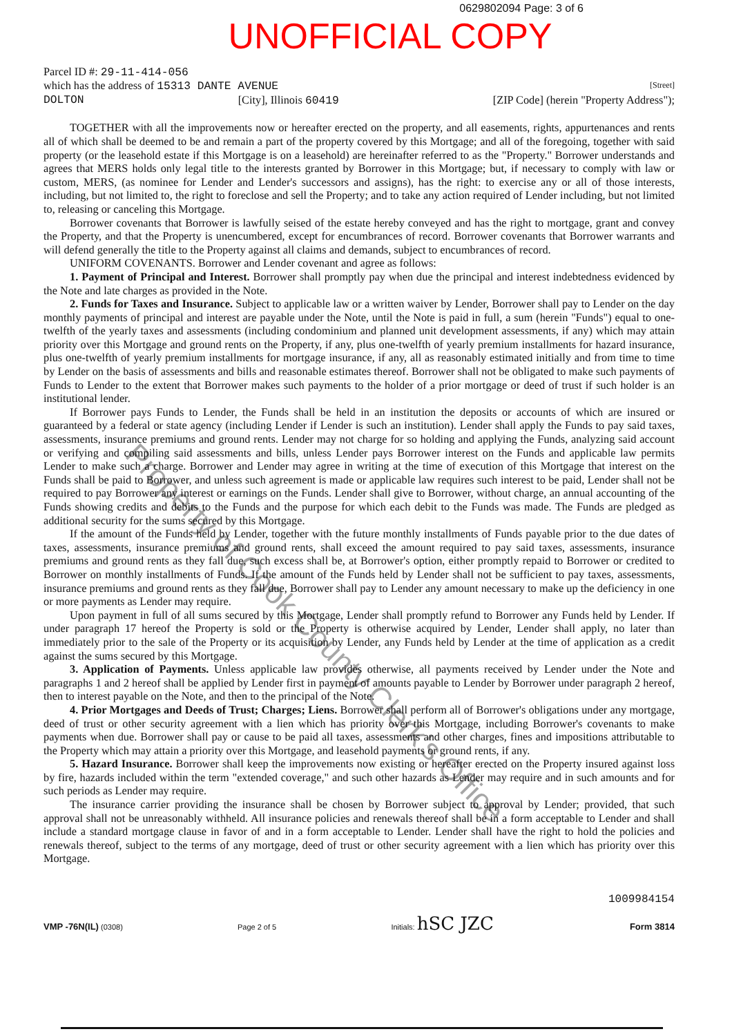0629802094 Page: 3 of 6
UNOFFICIAL COPY
Parcel ID #: 29-11-414-056
which has the address of 15313 DANTE AVENUE [Street]
DOLTON [City], Illinois 60419 [ZIP Code] (herein "Property Address");
TOGETHER with all the improvements now or hereafter erected on the property, and all easements, rights, appurtenances and rents all of which shall be deemed to be and remain a part of the property covered by this Mortgage; and all of the foregoing, together with said property (or the leasehold estate if this Mortgage is on a leasehold) are hereinafter referred to as the "Property." Borrower understands and agrees that MERS holds only legal title to the interests granted by Borrower in this Mortgage; but, if necessary to comply with law or custom, MERS, (as nominee for Lender and Lender's successors and assigns), has the right: to exercise any or all of those interests, including, but not limited to, the right to foreclose and sell the Property; and to take any action required of Lender including, but not limited to, releasing or canceling this Mortgage.
Borrower covenants that Borrower is lawfully seised of the estate hereby conveyed and has the right to mortgage, grant and convey the Property, and that the Property is unencumbered, except for encumbrances of record. Borrower covenants that Borrower warrants and will defend generally the title to the Property against all claims and demands, subject to encumbrances of record.
UNIFORM COVENANTS. Borrower and Lender covenant and agree as follows:
1. Payment of Principal and Interest. Borrower shall promptly pay when due the principal and interest indebtedness evidenced by the Note and late charges as provided in the Note.
2. Funds for Taxes and Insurance. Subject to applicable law or a written waiver by Lender, Borrower shall pay to Lender on the day monthly payments of principal and interest are payable under the Note, until the Note is paid in full, a sum (herein "Funds") equal to one-twelfth of the yearly taxes and assessments (including condominium and planned unit development assessments, if any) which may attain priority over this Mortgage and ground rents on the Property, if any, plus one-twelfth of yearly premium installments for hazard insurance, plus one-twelfth of yearly premium installments for mortgage insurance, if any, all as reasonably estimated initially and from time to time by Lender on the basis of assessments and bills and reasonable estimates thereof. Borrower shall not be obligated to make such payments of Funds to Lender to the extent that Borrower makes such payments to the holder of a prior mortgage or deed of trust if such holder is an institutional lender.
If Borrower pays Funds to Lender, the Funds shall be held in an institution the deposits or accounts of which are insured or guaranteed by a federal or state agency (including Lender if Lender is such an institution). Lender shall apply the Funds to pay said taxes, assessments, insurance premiums and ground rents. Lender may not charge for so holding and applying the Funds, analyzing said account or verifying and compiling said assessments and bills, unless Lender pays Borrower interest on the Funds and applicable law permits Lender to make such a charge. Borrower and Lender may agree in writing at the time of execution of this Mortgage that interest on the Funds shall be paid to Borrower, and unless such agreement is made or applicable law requires such interest to be paid, Lender shall not be required to pay Borrower any interest or earnings on the Funds. Lender shall give to Borrower, without charge, an annual accounting of the Funds showing credits and debits to the Funds and the purpose for which each debit to the Funds was made. The Funds are pledged as additional security for the sums secured by this Mortgage.
If the amount of the Funds held by Lender, together with the future monthly installments of Funds payable prior to the due dates of taxes, assessments, insurance premiums and ground rents, shall exceed the amount required to pay said taxes, assessments, insurance premiums and ground rents as they fall due, such excess shall be, at Borrower's option, either promptly repaid to Borrower or credited to Borrower on monthly installments of Funds. If the amount of the Funds held by Lender shall not be sufficient to pay taxes, assessments, insurance premiums and ground rents as they fall due, Borrower shall pay to Lender any amount necessary to make up the deficiency in one or more payments as Lender may require.
Upon payment in full of all sums secured by this Mortgage, Lender shall promptly refund to Borrower any Funds held by Lender. If under paragraph 17 hereof the Property is sold or the Property is otherwise acquired by Lender, Lender shall apply, no later than immediately prior to the sale of the Property or its acquisition by Lender, any Funds held by Lender at the time of application as a credit against the sums secured by this Mortgage.
3. Application of Payments. Unless applicable law provides otherwise, all payments received by Lender under the Note and paragraphs 1 and 2 hereof shall be applied by Lender first in payment of amounts payable to Lender by Borrower under paragraph 2 hereof, then to interest payable on the Note, and then to the principal of the Note.
4. Prior Mortgages and Deeds of Trust; Charges; Liens. Borrower shall perform all of Borrower's obligations under any mortgage, deed of trust or other security agreement with a lien which has priority over this Mortgage, including Borrower's covenants to make payments when due. Borrower shall pay or cause to be paid all taxes, assessments and other charges, fines and impositions attributable to the Property which may attain a priority over this Mortgage, and leasehold payments or ground rents, if any.
5. Hazard Insurance. Borrower shall keep the improvements now existing or hereafter erected on the Property insured against loss by fire, hazards included within the term "extended coverage," and such other hazards as Lender may require and in such amounts and for such periods as Lender may require.
The insurance carrier providing the insurance shall be chosen by Borrower subject to approval by Lender; provided, that such approval shall not be unreasonably withheld. All insurance policies and renewals thereof shall be in a form acceptable to Lender and shall include a standard mortgage clause in favor of and in a form acceptable to Lender. Lender shall have the right to hold the policies and renewals thereof, subject to the terms of any mortgage, deed of trust or other security agreement with a lien which has priority over this Mortgage.
VMP -76N(IL) (0308) Page 2 of 5 Initials: hSC JZC 1009984154
Form 3814
Property of Cook County Clerk's Office